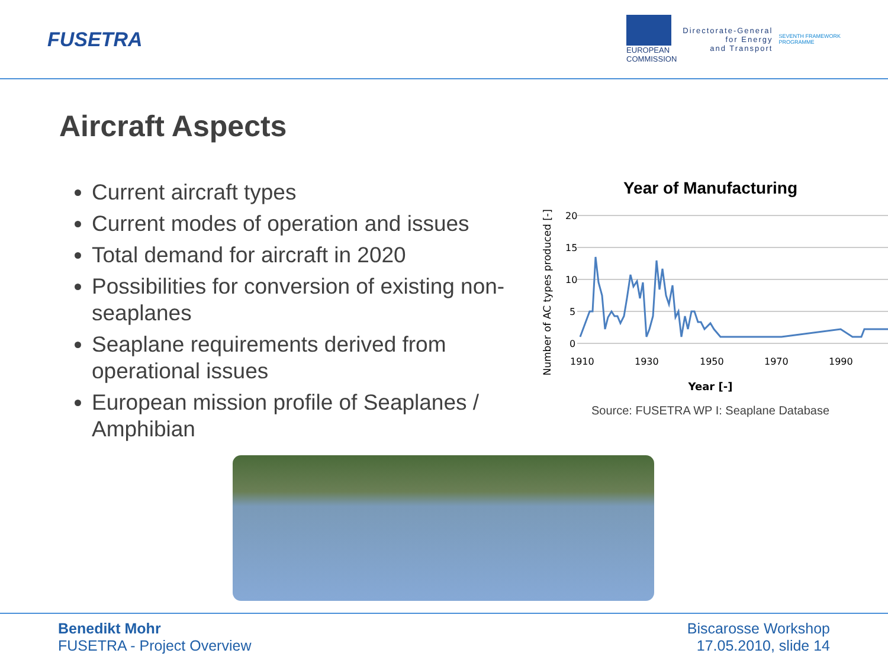FUSETRA
EUROPEAN
COMMISSION
Directorate-General
for Energy
and Transport
SEVENTH FRAMEWORK
PROGRAMME
Aircraft Aspects
Current aircraft types
Current modes of operation and issues
Total demand for aircraft in 2020
Possibilities for conversion of existing non-seaplanes
Seaplane requirements derived from operational issues
European mission profile of Seaplanes / Amphibian
Year of Manufacturing
Number of AC types produced [-]
20
15
10
5
0
1910
1930
1950
1970
1990
Year [-]
Source: FUSETRA WP I: Seaplane Database
Benedikt Mohr
FUSETRA - Project Overview
Biscarosse Workshop
17.05.2010, slide 14